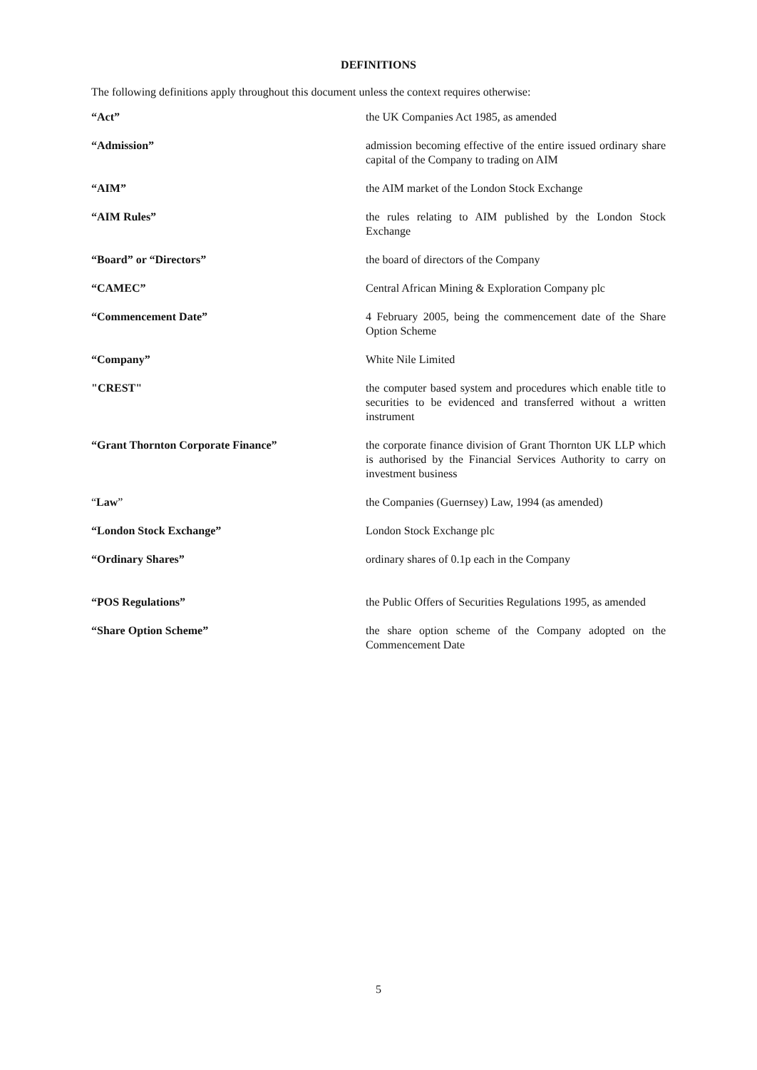DEFINITIONS
The following definitions apply throughout this document unless the context requires otherwise:
| “Act” | the UK Companies Act 1985, as amended |
| “Admission” | admission becoming effective of the entire issued ordinary share capital of the Company to trading on AIM |
| “AIM” | the AIM market of the London Stock Exchange |
| “AIM Rules” | the rules relating to AIM published by the London Stock Exchange |
| “Board” or “Directors” | the board of directors of the Company |
| “CAMEC” | Central African Mining & Exploration Company plc |
| “Commencement Date” | 4 February 2005, being the commencement date of the Share Option Scheme |
| “Company” | White Nile Limited |
| "CREST" | the computer based system and procedures which enable title to securities to be evidenced and transferred without a written instrument |
| “Grant Thornton Corporate Finance” | the corporate finance division of Grant Thornton UK LLP which is authorised by the Financial Services Authority to carry on investment business |
| “ Law ” | the Companies (Guernsey) Law, 1994 (as amended) |
| “London Stock Exchange” | London Stock Exchange plc |
| “Ordinary Shares” | ordinary shares of 0.1p each in the Company |
| “POS Regulations” | the Public Offers of Securities Regulations 1995, as amended |
| “Share Option Scheme” | the share option scheme of the Company adopted on the Commencement Date |
5